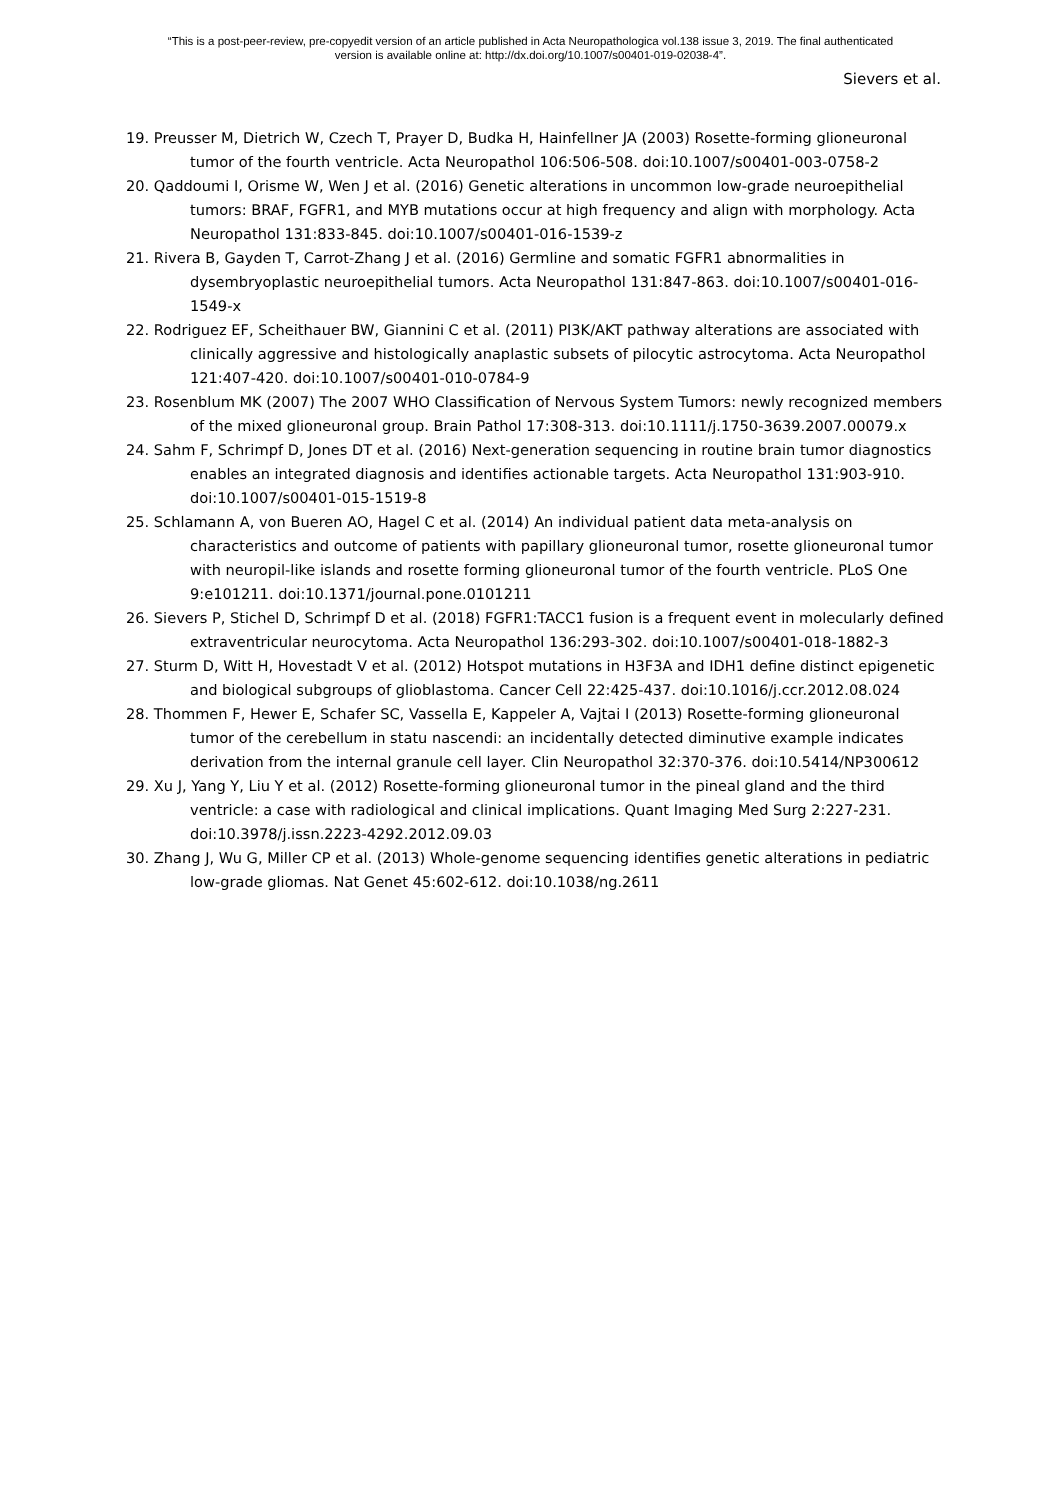“This is a post-peer-review, pre-copyedit version of an article published in Acta Neuropathologica vol.138 issue 3, 2019. The final authenticated
version is available online at: http://dx.doi.org/10.1007/s00401-019-02038-4”.
Sievers et al.
19. Preusser M, Dietrich W, Czech T, Prayer D, Budka H, Hainfellner JA (2003) Rosette-forming glioneuronal tumor of the fourth ventricle. Acta Neuropathol 106:506-508. doi:10.1007/s00401-003-0758-2
20. Qaddoumi I, Orisme W, Wen J et al. (2016) Genetic alterations in uncommon low-grade neuroepithelial tumors: BRAF, FGFR1, and MYB mutations occur at high frequency and align with morphology. Acta Neuropathol 131:833-845. doi:10.1007/s00401-016-1539-z
21. Rivera B, Gayden T, Carrot-Zhang J et al. (2016) Germline and somatic FGFR1 abnormalities in dysembryoplastic neuroepithelial tumors. Acta Neuropathol 131:847-863. doi:10.1007/s00401-016-1549-x
22. Rodriguez EF, Scheithauer BW, Giannini C et al. (2011) PI3K/AKT pathway alterations are associated with clinically aggressive and histologically anaplastic subsets of pilocytic astrocytoma. Acta Neuropathol 121:407-420. doi:10.1007/s00401-010-0784-9
23. Rosenblum MK (2007) The 2007 WHO Classification of Nervous System Tumors: newly recognized members of the mixed glioneuronal group. Brain Pathol 17:308-313. doi:10.1111/j.1750-3639.2007.00079.x
24. Sahm F, Schrimpf D, Jones DT et al. (2016) Next-generation sequencing in routine brain tumor diagnostics enables an integrated diagnosis and identifies actionable targets. Acta Neuropathol 131:903-910. doi:10.1007/s00401-015-1519-8
25. Schlamann A, von Bueren AO, Hagel C et al. (2014) An individual patient data meta-analysis on characteristics and outcome of patients with papillary glioneuronal tumor, rosette glioneuronal tumor with neuropil-like islands and rosette forming glioneuronal tumor of the fourth ventricle. PLoS One 9:e101211. doi:10.1371/journal.pone.0101211
26. Sievers P, Stichel D, Schrimpf D et al. (2018) FGFR1:TACC1 fusion is a frequent event in molecularly defined extraventricular neurocytoma. Acta Neuropathol 136:293-302. doi:10.1007/s00401-018-1882-3
27. Sturm D, Witt H, Hovestadt V et al. (2012) Hotspot mutations in H3F3A and IDH1 define distinct epigenetic and biological subgroups of glioblastoma. Cancer Cell 22:425-437. doi:10.1016/j.ccr.2012.08.024
28. Thommen F, Hewer E, Schafer SC, Vassella E, Kappeler A, Vajtai I (2013) Rosette-forming glioneuronal tumor of the cerebellum in statu nascendi: an incidentally detected diminutive example indicates derivation from the internal granule cell layer. Clin Neuropathol 32:370-376. doi:10.5414/NP300612
29. Xu J, Yang Y, Liu Y et al. (2012) Rosette-forming glioneuronal tumor in the pineal gland and the third ventricle: a case with radiological and clinical implications. Quant Imaging Med Surg 2:227-231. doi:10.3978/j.issn.2223-4292.2012.09.03
30. Zhang J, Wu G, Miller CP et al. (2013) Whole-genome sequencing identifies genetic alterations in pediatric low-grade gliomas. Nat Genet 45:602-612. doi:10.1038/ng.2611